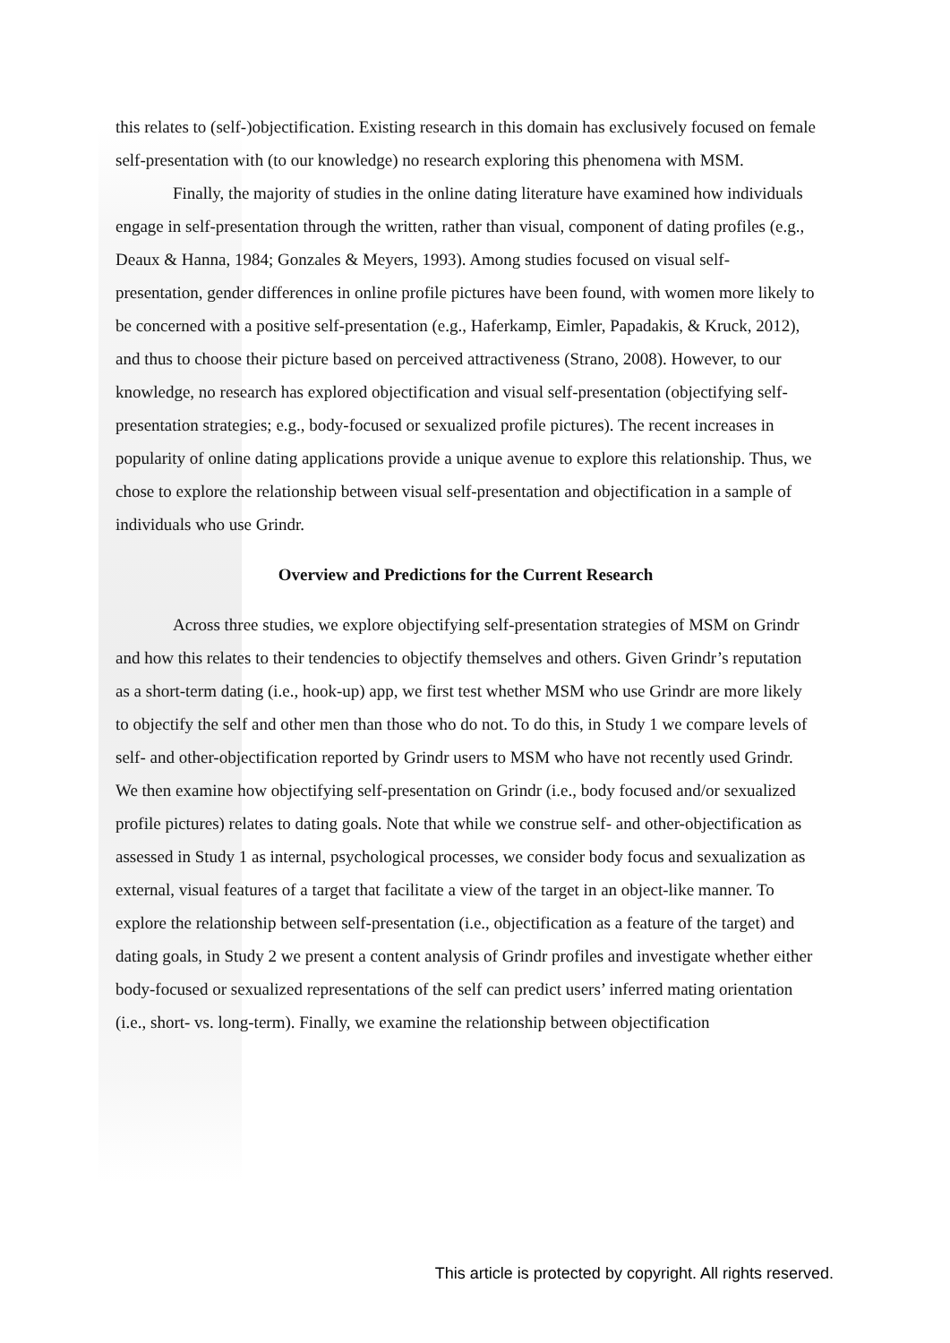this relates to (self-)objectification. Existing research in this domain has exclusively focused on female self-presentation with (to our knowledge) no research exploring this phenomena with MSM.
Finally, the majority of studies in the online dating literature have examined how individuals engage in self-presentation through the written, rather than visual, component of dating profiles (e.g., Deaux & Hanna, 1984; Gonzales & Meyers, 1993). Among studies focused on visual self-presentation, gender differences in online profile pictures have been found, with women more likely to be concerned with a positive self-presentation (e.g., Haferkamp, Eimler, Papadakis, & Kruck, 2012), and thus to choose their picture based on perceived attractiveness (Strano, 2008). However, to our knowledge, no research has explored objectification and visual self-presentation (objectifying self-presentation strategies; e.g., body-focused or sexualized profile pictures). The recent increases in popularity of online dating applications provide a unique avenue to explore this relationship. Thus, we chose to explore the relationship between visual self-presentation and objectification in a sample of individuals who use Grindr.
Overview and Predictions for the Current Research
Across three studies, we explore objectifying self-presentation strategies of MSM on Grindr and how this relates to their tendencies to objectify themselves and others. Given Grindr’s reputation as a short-term dating (i.e., hook-up) app, we first test whether MSM who use Grindr are more likely to objectify the self and other men than those who do not. To do this, in Study 1 we compare levels of self- and other-objectification reported by Grindr users to MSM who have not recently used Grindr. We then examine how objectifying self-presentation on Grindr (i.e., body focused and/or sexualized profile pictures) relates to dating goals. Note that while we construe self- and other-objectification as assessed in Study 1 as internal, psychological processes, we consider body focus and sexualization as external, visual features of a target that facilitate a view of the target in an object-like manner. To explore the relationship between self-presentation (i.e., objectification as a feature of the target) and dating goals, in Study 2 we present a content analysis of Grindr profiles and investigate whether either body-focused or sexualized representations of the self can predict users’ inferred mating orientation (i.e., short- vs. long-term). Finally, we examine the relationship between objectification
This article is protected by copyright. All rights reserved.